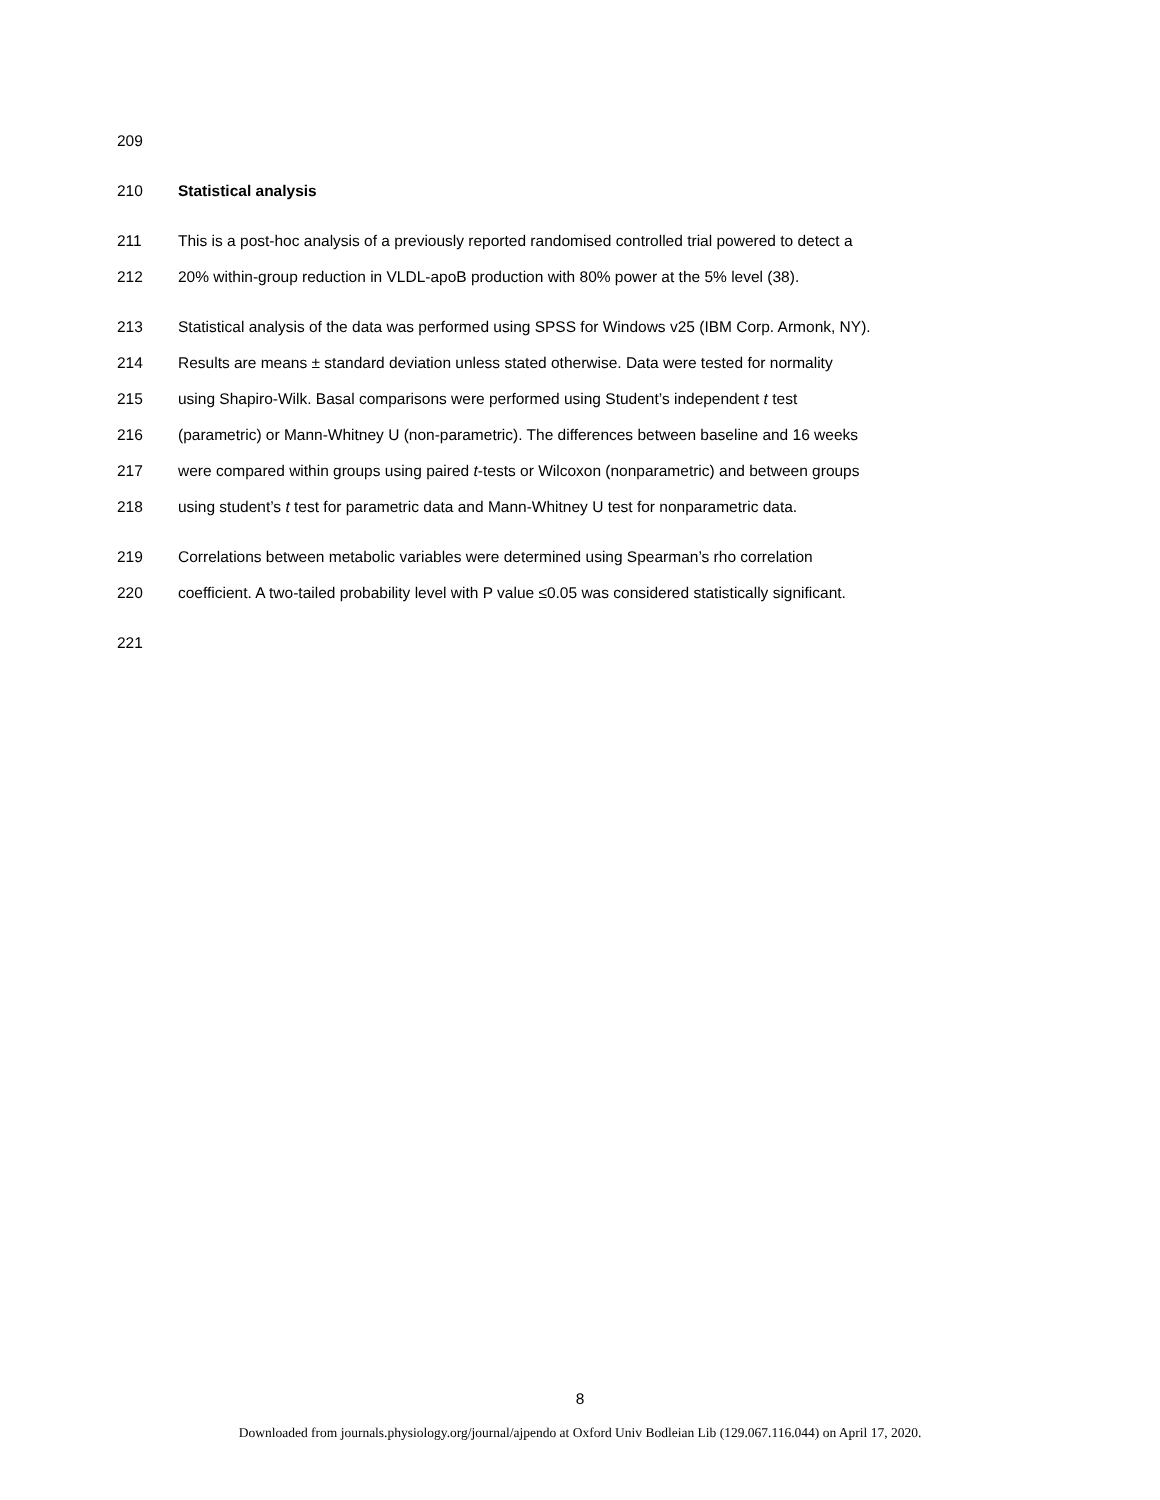209
210 Statistical analysis
211 This is a post-hoc analysis of a previously reported randomised controlled trial powered to detect a
212 20% within-group reduction in VLDL-apoB production with 80% power at the 5% level (38).
213 Statistical analysis of the data was performed using SPSS for Windows v25 (IBM Corp. Armonk, NY).
214 Results are means ± standard deviation unless stated otherwise. Data were tested for normality
215 using Shapiro-Wilk. Basal comparisons were performed using Student’s independent t test
216 (parametric) or Mann-Whitney U (non-parametric). The differences between baseline and 16 weeks
217 were compared within groups using paired t-tests or Wilcoxon (nonparametric) and between groups
218 using student’s t test for parametric data and Mann-Whitney U test for nonparametric data.
219 Correlations between metabolic variables were determined using Spearman’s rho correlation
220 coefficient. A two-tailed probability level with P value ≤0.05 was considered statistically significant.
221
8
Downloaded from journals.physiology.org/journal/ajpendo at Oxford Univ Bodleian Lib (129.067.116.044) on April 17, 2020.